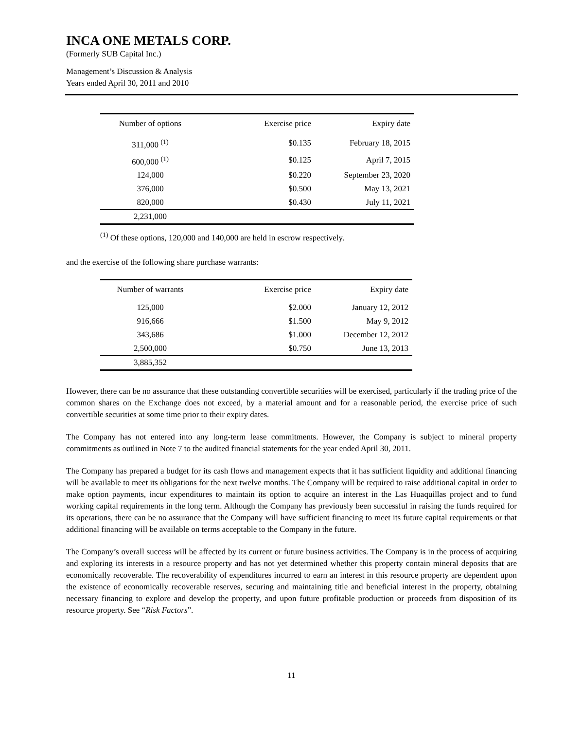INCA ONE METALS CORP.
(Formerly SUB Capital Inc.)
Management’s Discussion & Analysis
Years ended April 30, 2011 and 2010
| Number of options | Exercise price | Expiry date |
| --- | --- | --- |
| 311,000 <sup>(1)</sup> | $0.135 | February 18, 2015 |
| 600,000 <sup>(1)</sup> | $0.125 | April 7, 2015 |
| 124,000 | $0.220 | September 23, 2020 |
| 376,000 | $0.500 | May 13, 2021 |
| 820,000 | $0.430 | July 11, 2021 |
| 2,231,000 | | |
<sup>(1)</sup> Of these options, 120,000 and 140,000 are held in escrow respectively.
and the exercise of the following share purchase warrants:
| Number of warrants | Exercise price | Expiry date |
| --- | --- | --- |
| 125,000 | $2.000 | January 12, 2012 |
| 916,666 | $1.500 | May 9, 2012 |
| 343,686 | $1.000 | December 12, 2012 |
| 2,500,000 | $0.750 | June 13, 2013 |
| 3,885,352 | | |
However, there can be no assurance that these outstanding convertible securities will be exercised, particularly if the trading price of the common shares on the Exchange does not exceed, by a material amount and for a reasonable period, the exercise price of such convertible securities at some time prior to their expiry dates.
The Company has not entered into any long-term lease commitments. However, the Company is subject to mineral property commitments as outlined in Note 7 to the audited financial statements for the year ended April 30, 2011.
The Company has prepared a budget for its cash flows and management expects that it has sufficient liquidity and additional financing will be available to meet its obligations for the next twelve months. The Company will be required to raise additional capital in order to make option payments, incur expenditures to maintain its option to acquire an interest in the Las Huaquillas project and to fund working capital requirements in the long term. Although the Company has previously been successful in raising the funds required for its operations, there can be no assurance that the Company will have sufficient financing to meet its future capital requirements or that additional financing will be available on terms acceptable to the Company in the future.
The Company’s overall success will be affected by its current or future business activities. The Company is in the process of acquiring and exploring its interests in a resource property and has not yet determined whether this property contain mineral deposits that are economically recoverable. The recoverability of expenditures incurred to earn an interest in this resource property are dependent upon the existence of economically recoverable reserves, securing and maintaining title and beneficial interest in the property, obtaining necessary financing to explore and develop the property, and upon future profitable production or proceeds from disposition of its resource property. See “Risk Factors”.
11